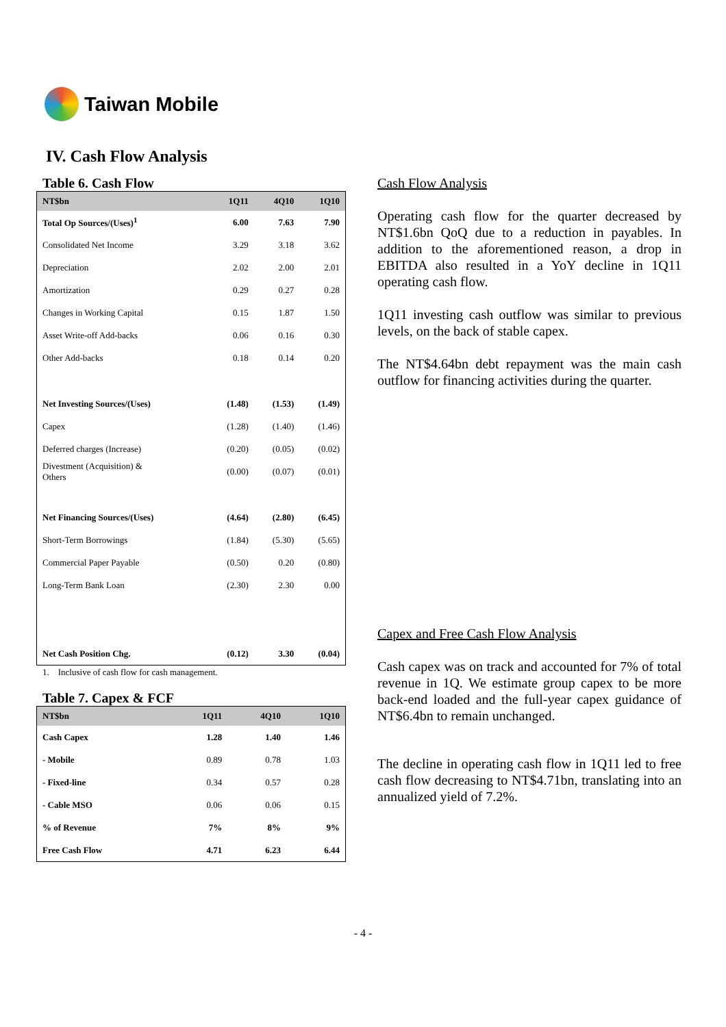Taiwan Mobile
IV. Cash Flow Analysis
Table 6. Cash Flow
| NT$bn | 1Q11 | 4Q10 | 1Q10 |
| --- | --- | --- | --- |
| Total Op Sources/(Uses)<sup>1</sup> | 6.00 | 7.63 | 7.90 |
| Consolidated Net Income | 3.29 | 3.18 | 3.62 |
| Depreciation | 2.02 | 2.00 | 2.01 |
| Amortization | 0.29 | 0.27 | 0.28 |
| Changes in Working Capital | 0.15 | 1.87 | 1.50 |
| Asset Write-off Add-backs | 0.06 | 0.16 | 0.30 |
| Other Add-backs | 0.18 | 0.14 | 0.20 |
| Net Investing Sources/(Uses) | (1.48) | (1.53) | (1.49) |
| Capex | (1.28) | (1.40) | (1.46) |
| Deferred charges (Increase) | (0.20) | (0.05) | (0.02) |
| Divestment (Acquisition) & Others | (0.00) | (0.07) | (0.01) |
| Net Financing Sources/(Uses) | (4.64) | (2.80) | (6.45) |
| Short-Term Borrowings | (1.84) | (5.30) | (5.65) |
| Commercial Paper Payable | (0.50) | 0.20 | (0.80) |
| Long-Term Bank Loan | (2.30) | 2.30 | 0.00 |
| Net Cash Position Chg. | (0.12) | 3.30 | (0.04) |
1. Inclusive of cash flow for cash management.
Table 7. Capex & FCF
| NT$bn | 1Q11 | 4Q10 | 1Q10 |
| --- | --- | --- | --- |
| Cash Capex | 1.28 | 1.40 | 1.46 |
| - Mobile | 0.89 | 0.78 | 1.03 |
| - Fixed-line | 0.34 | 0.57 | 0.28 |
| - Cable MSO | 0.06 | 0.06 | 0.15 |
| % of Revenue | 7% | 8% | 9% |
| Free Cash Flow | 4.71 | 6.23 | 6.44 |
Cash Flow Analysis
Operating cash flow for the quarter decreased by NT$1.6bn QoQ due to a reduction in payables. In addition to the aforementioned reason, a drop in EBITDA also resulted in a YoY decline in 1Q11 operating cash flow.
1Q11 investing cash outflow was similar to previous levels, on the back of stable capex.
The NT$4.64bn debt repayment was the main cash outflow for financing activities during the quarter.
Capex and Free Cash Flow Analysis
Cash capex was on track and accounted for 7% of total revenue in 1Q. We estimate group capex to be more back-end loaded and the full-year capex guidance of NT$6.4bn to remain unchanged.
The decline in operating cash flow in 1Q11 led to free cash flow decreasing to NT$4.71bn, translating into an annualized yield of 7.2%.
- 4 -